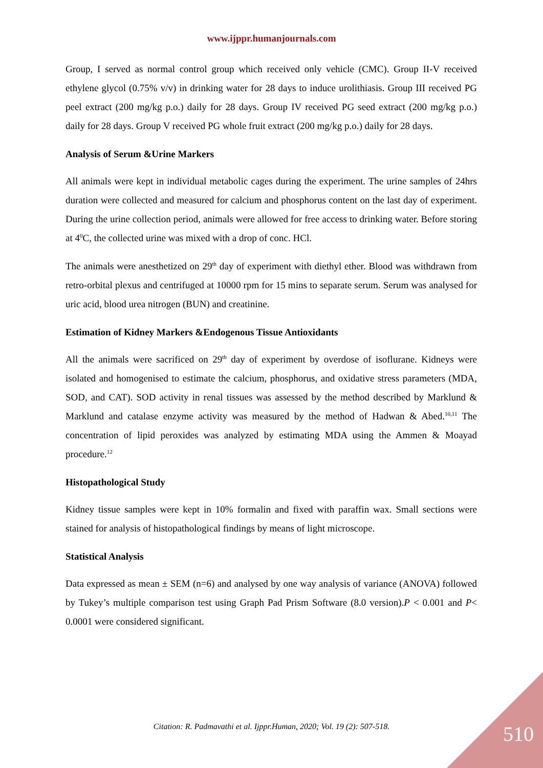www.ijppr.humanjournals.com
Group, I served as normal control group which received only vehicle (CMC). Group II-V received ethylene glycol (0.75% v/v) in drinking water for 28 days to induce urolithiasis. Group III received PG peel extract (200 mg/kg p.o.) daily for 28 days. Group IV received PG seed extract (200 mg/kg p.o.) daily for 28 days. Group V received PG whole fruit extract (200 mg/kg p.o.) daily for 28 days.
Analysis of Serum &Urine Markers
All animals were kept in individual metabolic cages during the experiment. The urine samples of 24hrs duration were collected and measured for calcium and phosphorus content on the last day of experiment. During the urine collection period, animals were allowed for free access to drinking water. Before storing at 4<sup>0</sup>C, the collected urine was mixed with a drop of conc. HCl.
The animals were anesthetized on 29<sup>th</sup> day of experiment with diethyl ether. Blood was withdrawn from retro-orbital plexus and centrifuged at 10000 rpm for 15 mins to separate serum. Serum was analysed for uric acid, blood urea nitrogen (BUN) and creatinine.
Estimation of Kidney Markers &Endogenous Tissue Antioxidants
All the animals were sacrificed on 29<sup>th</sup> day of experiment by overdose of isoflurane. Kidneys were isolated and homogenised to estimate the calcium, phosphorus, and oxidative stress parameters (MDA, SOD, and CAT). SOD activity in renal tissues was assessed by the method described by Marklund & Marklund and catalase enzyme activity was measured by the method of Hadwan & Abed.<sup>10,11</sup> The concentration of lipid peroxides was analyzed by estimating MDA using the Ammen & Moayad procedure.<sup>12</sup>
Histopathological Study
Kidney tissue samples were kept in 10% formalin and fixed with paraffin wax. Small sections were stained for analysis of histopathological findings by means of light microscope.
Statistical Analysis
Data expressed as mean ± SEM (n=6) and analysed by one way analysis of variance (ANOVA) followed by Tukey’s multiple comparison test using Graph Pad Prism Software (8.0 version).P < 0.001 and P< 0.0001 were considered significant.
Citation: R. Padmavathi et al. Ijppr.Human, 2020; Vol. 19 (2): 507-518. 510